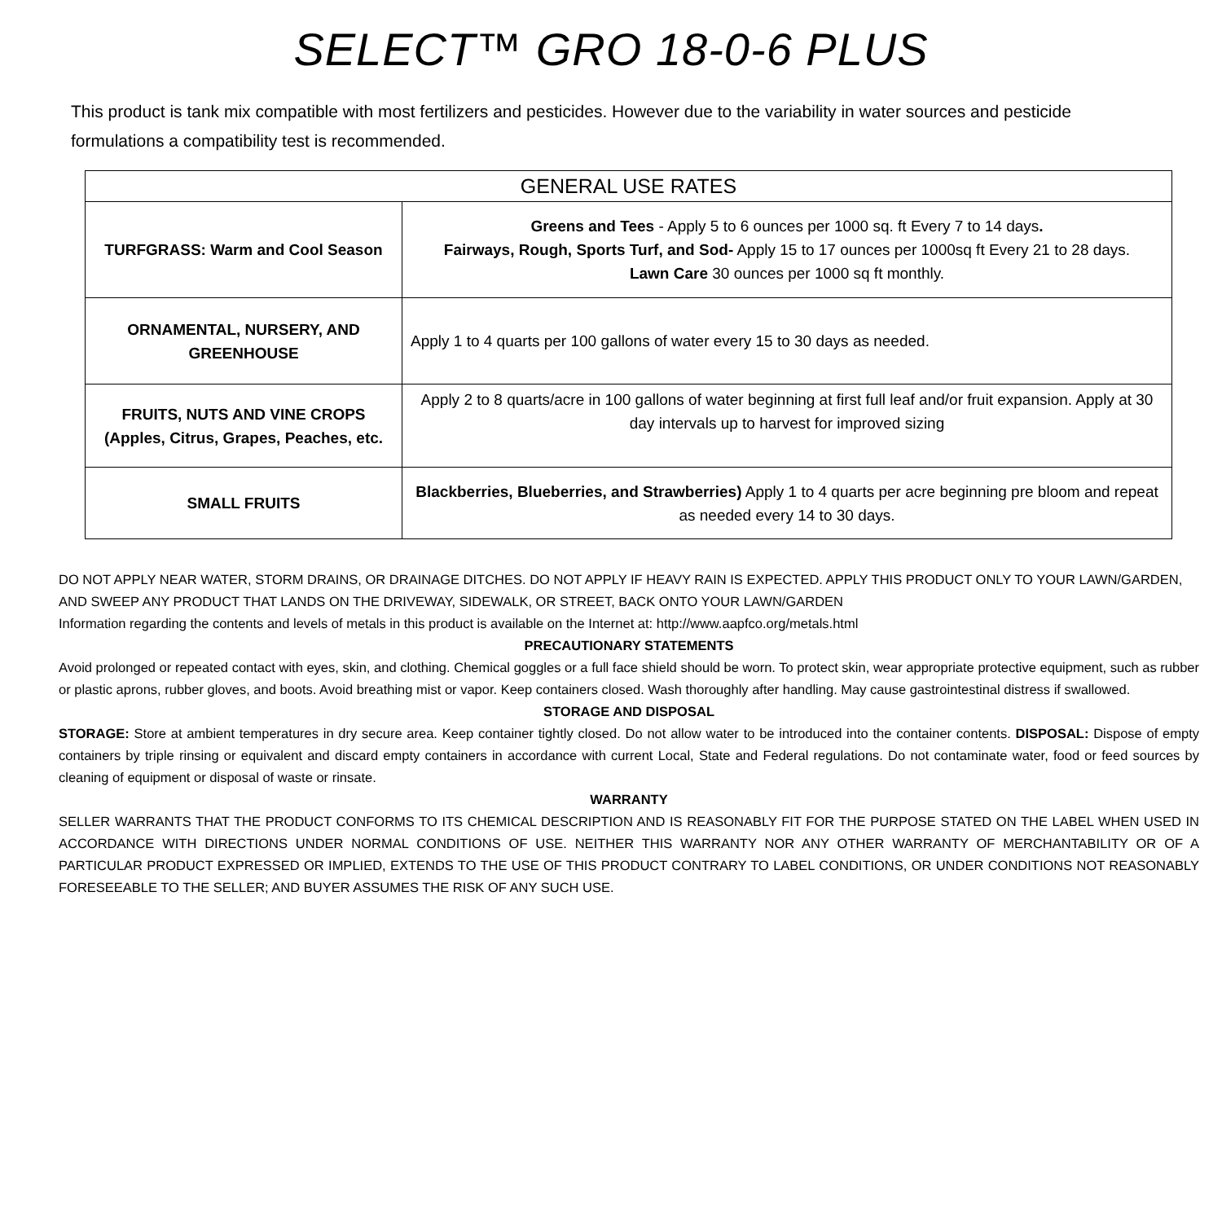SELECT™ GRO 18-0-6 PLUS
This product is tank mix compatible with most fertilizers and pesticides. However due to the variability in water sources and pesticide formulations a compatibility test is recommended.
| GENERAL USE RATES | |
| --- | --- |
| TURFGRASS: Warm and Cool Season | Greens and Tees - Apply 5 to 6 ounces per 1000 sq. ft Every 7 to 14 days . Fairways, Rough, Sports Turf, and Sod- Apply 15 to 17 ounces per 1000sq ft Every 21 to 28 days. Lawn Care 30 ounces per 1000 sq ft monthly. |
| ORNAMENTAL, NURSERY, AND GREENHOUSE | Apply 1 to 4 quarts per 100 gallons of water every 15 to 30 days as needed. |
| FRUITS, NUTS AND VINE CROPS (Apples, Citrus, Grapes, Peaches, etc. | Apply 2 to 8 quarts/acre in 100 gallons of water beginning at first full leaf and/or fruit expansion. Apply at 30 day intervals up to harvest for improved sizing |
| SMALL FRUITS | Blackberries, Blueberries, and Strawberries) Apply 1 to 4 quarts per acre beginning pre bloom and repeat as needed every 14 to 30 days. |
DO NOT APPLY NEAR WATER, STORM DRAINS, OR DRAINAGE DITCHES. DO NOT APPLY IF HEAVY RAIN IS EXPECTED. APPLY THIS PRODUCT ONLY TO YOUR LAWN/GARDEN, AND SWEEP ANY PRODUCT THAT LANDS ON THE DRIVEWAY, SIDEWALK, OR STREET, BACK ONTO YOUR LAWN/GARDEN
Information regarding the contents and levels of metals in this product is available on the Internet at: http://www.aapfco.org/metals.html
PRECAUTIONARY STATEMENTS
Avoid prolonged or repeated contact with eyes, skin, and clothing. Chemical goggles or a full face shield should be worn. To protect skin, wear appropriate protective equipment, such as rubber or plastic aprons, rubber gloves, and boots. Avoid breathing mist or vapor. Keep containers closed. Wash thoroughly after handling. May cause gastrointestinal distress if swallowed.
STORAGE AND DISPOSAL
STORAGE: Store at ambient temperatures in dry secure area. Keep container tightly closed. Do not allow water to be introduced into the container contents. DISPOSAL: Dispose of empty containers by triple rinsing or equivalent and discard empty containers in accordance with current Local, State and Federal regulations. Do not contaminate water, food or feed sources by cleaning of equipment or disposal of waste or rinsate.
WARRANTY
SELLER WARRANTS THAT THE PRODUCT CONFORMS TO ITS CHEMICAL DESCRIPTION AND IS REASONABLY FIT FOR THE PURPOSE STATED ON THE LABEL WHEN USED IN ACCORDANCE WITH DIRECTIONS UNDER NORMAL CONDITIONS OF USE. NEITHER THIS WARRANTY NOR ANY OTHER WARRANTY OF MERCHANTABILITY OR OF A PARTICULAR PRODUCT EXPRESSED OR IMPLIED, EXTENDS TO THE USE OF THIS PRODUCT CONTRARY TO LABEL CONDITIONS, OR UNDER CONDITIONS NOT REASONABLY FORESEEABLE TO THE SELLER; AND BUYER ASSUMES THE RISK OF ANY SUCH USE.